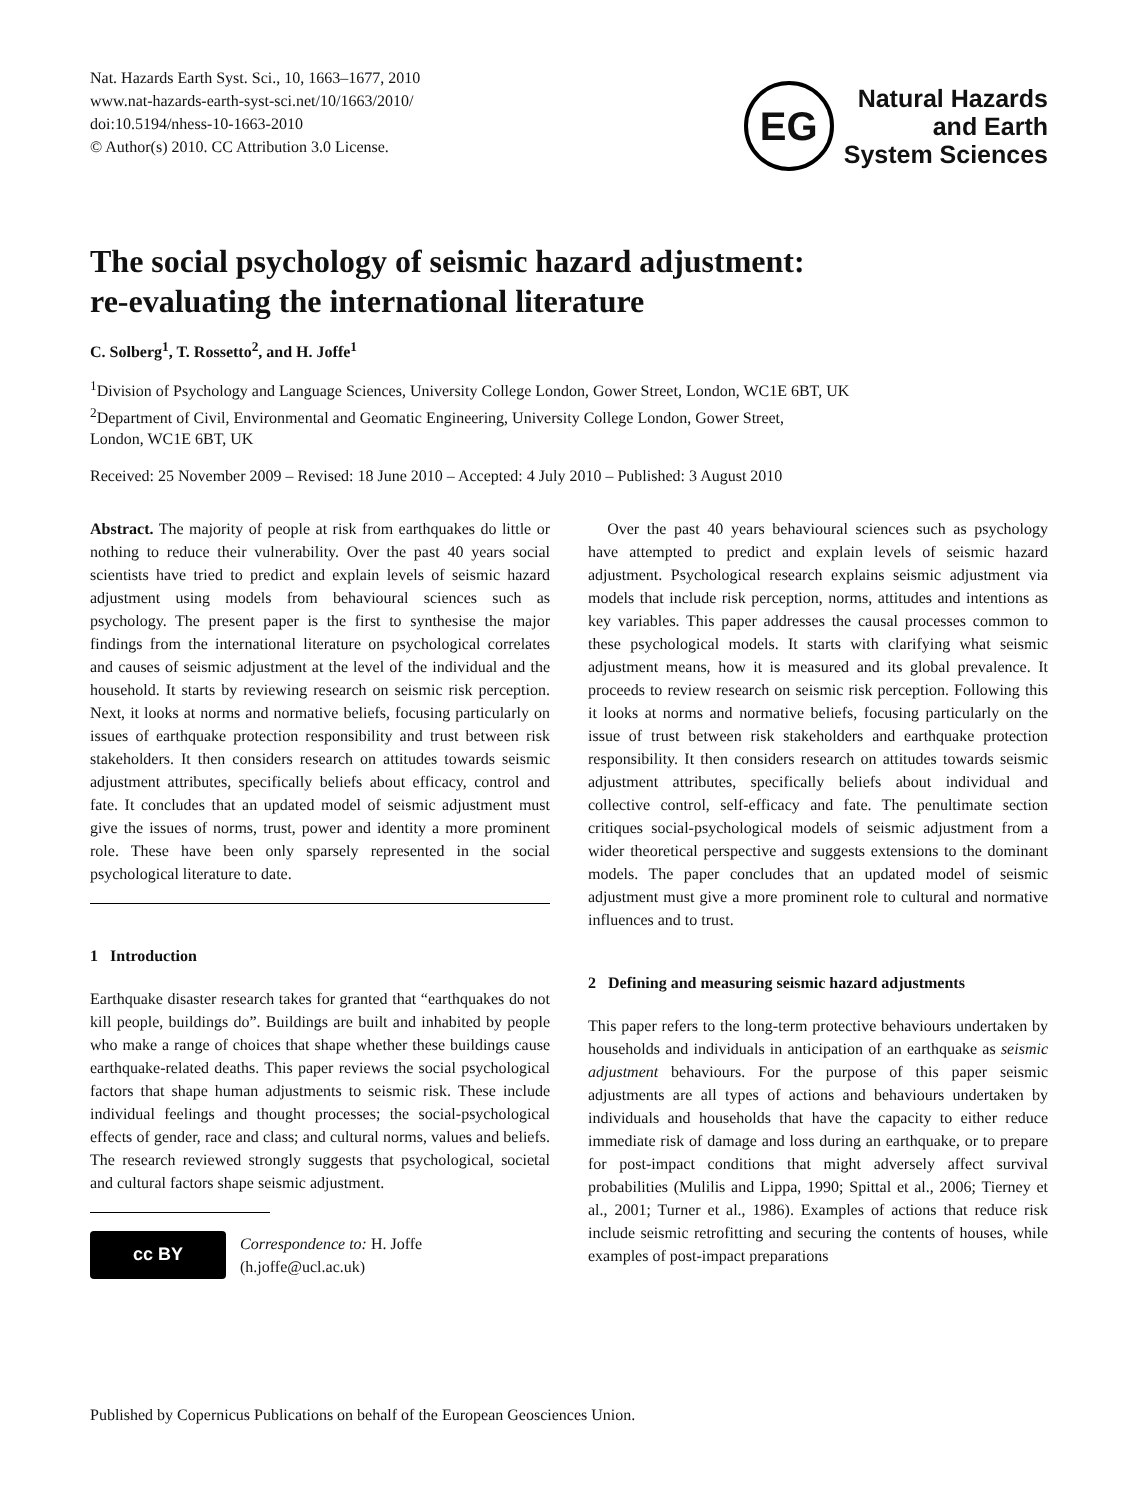Nat. Hazards Earth Syst. Sci., 10, 1663–1677, 2010
www.nat-hazards-earth-syst-sci.net/10/1663/2010/
doi:10.5194/nhess-10-1663-2010
© Author(s) 2010. CC Attribution 3.0 License.
EG
Natural Hazards
and Earth
System Sciences
The social psychology of seismic hazard adjustment:
re-evaluating the international literature
C. Solberg<sup>1</sup>, T. Rossetto<sup>2</sup>, and H. Joffe<sup>1</sup>
<sup>1</sup> Division of Psychology and Language Sciences, University College London, Gower Street, London, WC1E 6BT, UK
<sup>2</sup> Department of Civil, Environmental and Geomatic Engineering, University College London, Gower Street,
London, WC1E 6BT, UK
Received: 25 November 2009 – Revised: 18 June 2010 – Accepted: 4 July 2010 – Published: 3 August 2010
Abstract. The majority of people at risk from earthquakes do little or nothing to reduce their vulnerability. Over the past 40 years social scientists have tried to predict and explain levels of seismic hazard adjustment using models from behavioural sciences such as psychology. The present paper is the first to synthesise the major findings from the international literature on psychological correlates and causes of seismic adjustment at the level of the individual and the household. It starts by reviewing research on seismic risk perception. Next, it looks at norms and normative beliefs, focusing particularly on issues of earthquake protection responsibility and trust between risk stakeholders. It then considers research on attitudes towards seismic adjustment attributes, specifically beliefs about efficacy, control and fate. It concludes that an updated model of seismic adjustment must give the issues of norms, trust, power and identity a more prominent role. These have been only sparsely represented in the social psychological literature to date.
1 Introduction
Earthquake disaster research takes for granted that “earthquakes do not kill people, buildings do”. Buildings are built and inhabited by people who make a range of choices that shape whether these buildings cause earthquake-related deaths. This paper reviews the social psychological factors that shape human adjustments to seismic risk. These include individual feelings and thought processes; the social-psychological effects of gender, race and class; and cultural norms, values and beliefs. The research reviewed strongly suggests that psychological, societal and cultural factors shape seismic adjustment.
cc BY
Correspondence to: H. Joffe
(h.joffe@ucl.ac.uk)
Over the past 40 years behavioural sciences such as psychology have attempted to predict and explain levels of seismic hazard adjustment. Psychological research explains seismic adjustment via models that include risk perception, norms, attitudes and intentions as key variables. This paper addresses the causal processes common to these psychological models. It starts with clarifying what seismic adjustment means, how it is measured and its global prevalence. It proceeds to review research on seismic risk perception. Following this it looks at norms and normative beliefs, focusing particularly on the issue of trust between risk stakeholders and earthquake protection responsibility. It then considers research on attitudes towards seismic adjustment attributes, specifically beliefs about individual and collective control, self-efficacy and fate. The penultimate section critiques social-psychological models of seismic adjustment from a wider theoretical perspective and suggests extensions to the dominant models. The paper concludes that an updated model of seismic adjustment must give a more prominent role to cultural and normative influences and to trust.
2 Defining and measuring seismic hazard adjustments
This paper refers to the long-term protective behaviours undertaken by households and individuals in anticipation of an earthquake as seismic adjustment behaviours. For the purpose of this paper seismic adjustments are all types of actions and behaviours undertaken by individuals and households that have the capacity to either reduce immediate risk of damage and loss during an earthquake, or to prepare for post-impact conditions that might adversely affect survival probabilities (Mulilis and Lippa, 1990; Spittal et al., 2006; Tierney et al., 2001; Turner et al., 1986). Examples of actions that reduce risk include seismic retrofitting and securing the contents of houses, while examples of post-impact preparations
Published by Copernicus Publications on behalf of the European Geosciences Union.